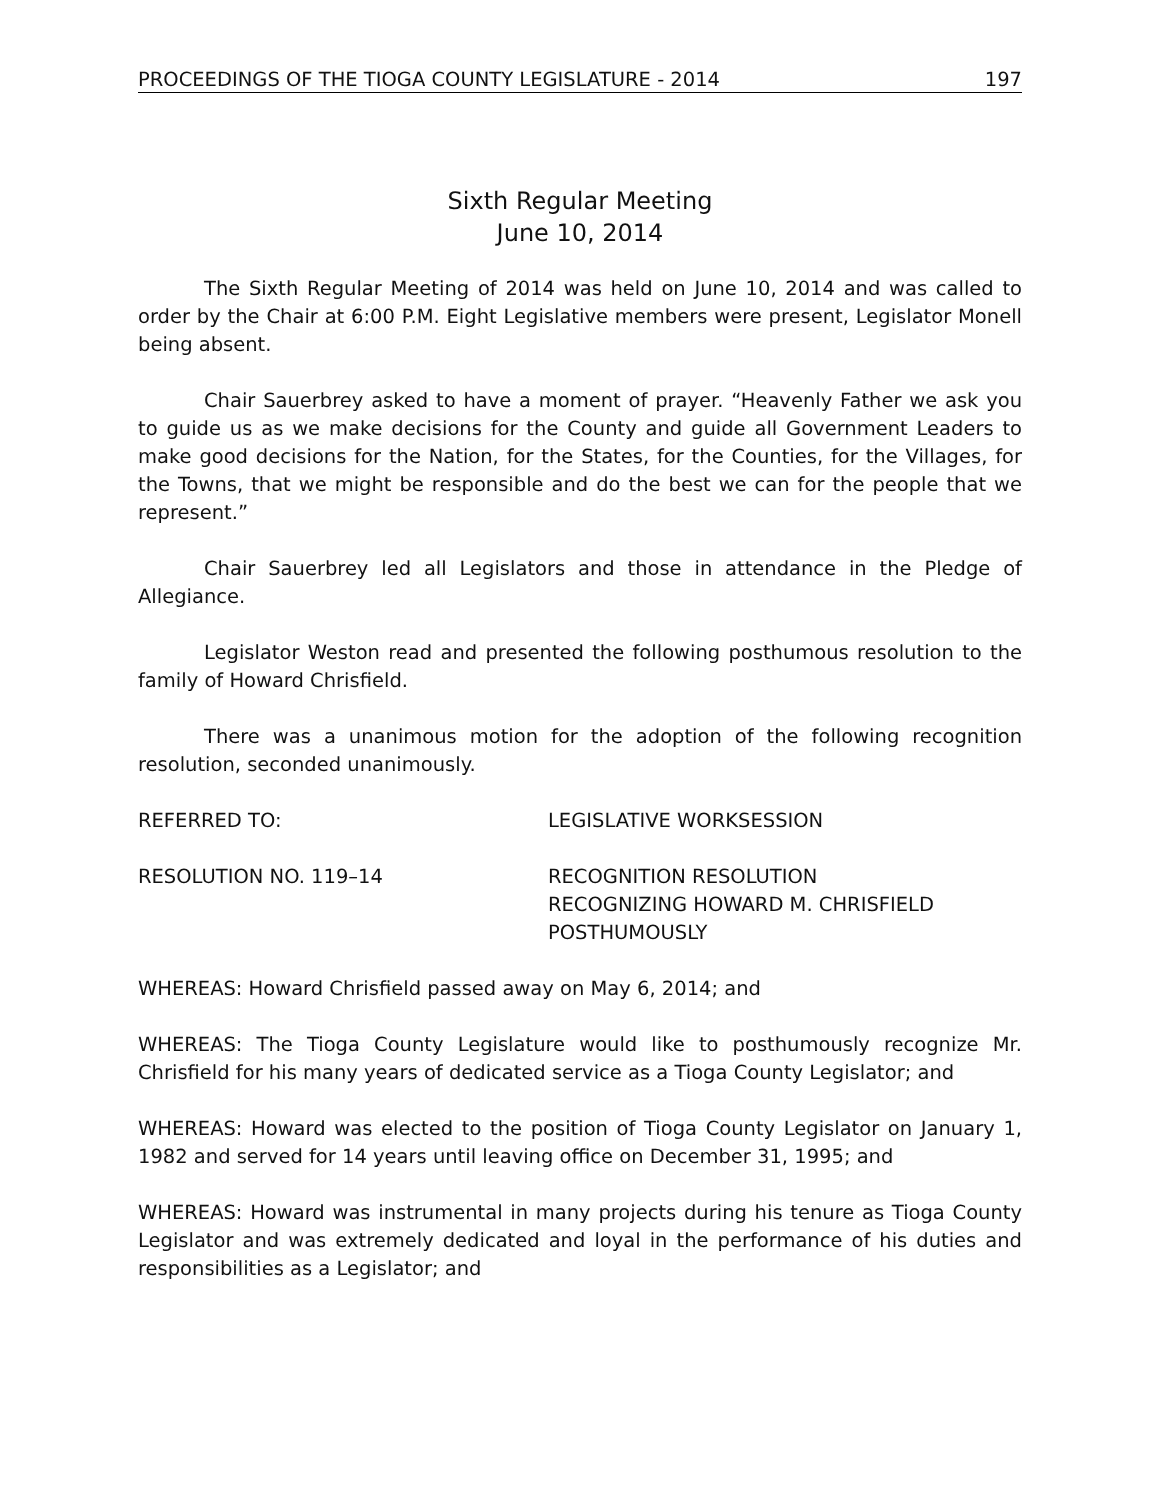PROCEEDINGS OF THE TIOGA COUNTY LEGISLATURE - 2014 197
Sixth Regular Meeting
June 10, 2014
The Sixth Regular Meeting of 2014 was held on June 10, 2014 and was called to order by the Chair at 6:00 P.M. Eight Legislative members were present, Legislator Monell being absent.
Chair Sauerbrey asked to have a moment of prayer. “Heavenly Father we ask you to guide us as we make decisions for the County and guide all Government Leaders to make good decisions for the Nation, for the States, for the Counties, for the Villages, for the Towns, that we might be responsible and do the best we can for the people that we represent.”
Chair Sauerbrey led all Legislators and those in attendance in the Pledge of Allegiance.
Legislator Weston read and presented the following posthumous resolution to the family of Howard Chrisfield.
There was a unanimous motion for the adoption of the following recognition resolution, seconded unanimously.
REFERRED TO: LEGISLATIVE WORKSESSION
RESOLUTION NO. 119–14 RECOGNITION RESOLUTION
RECOGNIZING HOWARD M. CHRISFIELD
POSTHUMOUSLY
WHEREAS: Howard Chrisfield passed away on May 6, 2014; and
WHEREAS: The Tioga County Legislature would like to posthumously recognize Mr. Chrisfield for his many years of dedicated service as a Tioga County Legislator; and
WHEREAS: Howard was elected to the position of Tioga County Legislator on January 1, 1982 and served for 14 years until leaving office on December 31, 1995; and
WHEREAS: Howard was instrumental in many projects during his tenure as Tioga County Legislator and was extremely dedicated and loyal in the performance of his duties and responsibilities as a Legislator; and